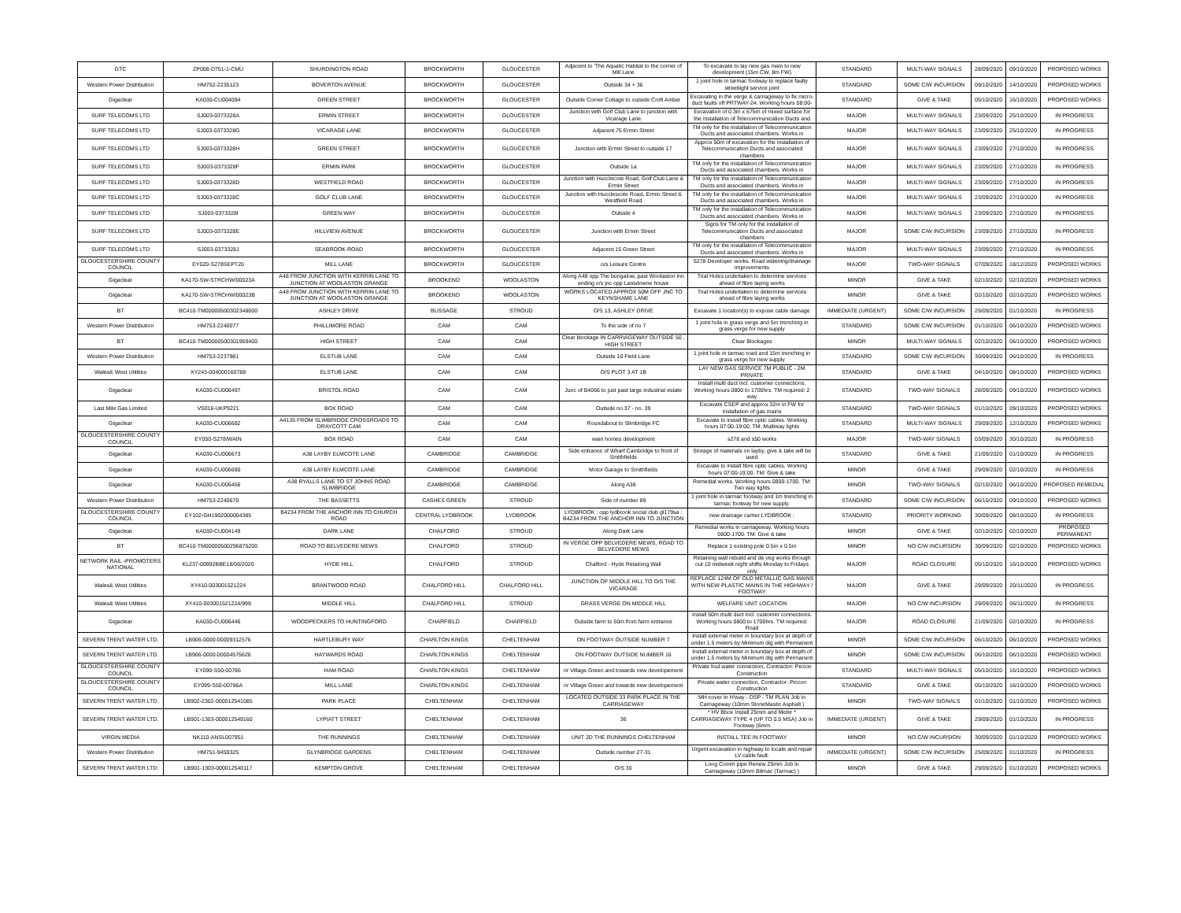| GTC | ZP008-D751-1-CMU | SHURDINGTON ROAD | BROCKWORTH | GLOUCESTER | Adjacent to 'The Aquatic Habitat to the corner of Mill Lane | To excavate to lay new gas main to new development (15m CW, 8m FW) | STANDARD | MULTI-WAY SIGNALS | 28/09/2020 | 09/10/2020 | PROPOSED WORKS |
| Western Power Distribution | HM752-2235123 | BOVERTON AVENUE | BROCKWORTH | GLOUCESTER | Outside 34 + 36 | 1 joint hole in tarmac footway to replace faulty streetlight service joint | STANDARD | SOME C/W INCURSION | 09/10/2020 | 14/10/2020 | PROPOSED WORKS |
| Gigaclear | KA030-CU004094 | GREEN STREET | BROCKWORTH | GLOUCESTER | Outside Corner Cottage to outside Croft Amber | Excavating in the verge & carriageway to fix micro-duct faults off PRTWAY-24. Working hours 08:00- | STANDARD | GIVE & TAKE | 05/10/2020 | 16/10/2020 | PROPOSED WORKS |
| SURF TELECOMS LTD | SJ003-0373328A | ERMIN STREET | BROCKWORTH | GLOUCESTER | Junction with Golf Club Lane to junction with Vicarage Lane | Excavation of 0.3m x 675m of mixed surface for the installation of Telecommunication Ducts and | MAJOR | MULTI-WAY SIGNALS | 23/09/2020 | 25/10/2020 | IN PROGRESS |
| SURF TELECOMS LTD | SJ003-0373328G | VICARAGE LANE | BROCKWORTH | GLOUCESTER | Adjacent 75 Ermin Street | TM only for the installation of Telecommunication Ducts and associated chambers. Works in | MAJOR | MULTI-WAY SIGNALS | 23/09/2020 | 25/10/2020 | IN PROGRESS |
| SURF TELECOMS LTD | SJ003-0373328H | GREEN STREET | BROCKWORTH | GLOUCESTER | Junction with Ermin Street to outside 17 | Approx 50m of excavation for the installation of Telecommunication Ducts and associated chambers | MAJOR | MULTI-WAY SIGNALS | 23/09/2020 | 27/10/2020 | IN PROGRESS |
| SURF TELECOMS LTD | SJ003-0373328F | ERMIN PARK | BROCKWORTH | GLOUCESTER | Outside 1a | TM only for the installation of Telecommunication Ducts and associated chambers. Works in | MAJOR | MULTI-WAY SIGNALS | 23/09/2020 | 27/10/2020 | IN PROGRESS |
| SURF TELECOMS LTD | SJ003-0373328D | WESTFIELD ROAD | BROCKWORTH | GLOUCESTER | Junction with Hucclecote Road, Golf Club Lane & Ermin Street | TM only for the installation of Telecommunication Ducts and associated chambers. Works in | MAJOR | MULTI-WAY SIGNALS | 23/09/2020 | 27/10/2020 | IN PROGRESS |
| SURF TELECOMS LTD | SJ003-0373328C | GOLF CLUB LANE | BROCKWORTH | GLOUCESTER | Junction with Hucclescote Road, Ermin Street & Westfield Road | TM only for the installation of Telecommunication Ducts and associated chambers. Works in | MAJOR | MULTI-WAY SIGNALS | 23/09/2020 | 27/10/2020 | IN PROGRESS |
| SURF TELECOMS LTD | SJ003-0373328I | GREEN WAY | BROCKWORTH | GLOUCESTER | Outside 4 | TM only for the installation of Telecommunication Ducts and associated chambers. Works in | MAJOR | MULTI-WAY SIGNALS | 23/09/2020 | 27/10/2020 | IN PROGRESS |
| SURF TELECOMS LTD | SJ003-0373328E | HILLVIEW AVENUE | BROCKWORTH | GLOUCESTER | Junction with Ermin Street | Signs for TM only for the installation of Telecommunication Ducts and associated chambers | MAJOR | SOME C/W INCURSION | 23/09/2020 | 27/10/2020 | IN PROGRESS |
| SURF TELECOMS LTD | SJ003-0373328J | SEABROOK ROAD | BROCKWORTH | GLOUCESTER | Adjacent 15 Green Street | TM only for the installation of Telecommunication Ducts and associated chambers. Works in | MAJOR | MULTI-WAY SIGNALS | 23/09/2020 | 27/10/2020 | IN PROGRESS |
| GLOUCESTERSHIRE COUNTY COUNCIL | EY020-S278SEPT20 | MILL LANE | BROCKWORTH | GLOUCESTER | o/s Leisure Centre | S278 Developer works. Road widening/drainage improvements | MAJOR | TWO-WAY SIGNALS | 07/09/2020 | 18/12/2020 | PROPOSED WORKS |
| Gigaclear | KA170-SW-STRCHW/00023A | A48 FROM JUNCTION WITH KERRIN LANE TO JUNCTION AT WOOLASTON GRANGE | BROOKEND | WOOLASTON | Along A48 opp The bungalow, past Woolaston inn ending o/s jnc opp Lansdowne house | Trial Holes undertaken to determine services ahead of fibre laying works | MINOR | GIVE & TAKE | 02/10/2020 | 02/10/2020 | PROPOSED WORKS |
| Gigaclear | KA170-SW-STRCHW/00023B | A48 FROM JUNCTION WITH KERRIN LANE TO JUNCTION AT WOOLASTON GRANGE | BROOKEND | WOOLASTON | WORKS LOCATED APPROX 50M OFF JNC TO KEYNSHAME LANE | Trial Holes undertaken to determine services ahead of fibre laying works | MINOR | GIVE & TAKE | 02/10/2020 | 02/10/2020 | PROPOSED WORKS |
| BT | BC410-TM00000500302348600 | ASHLEY DRIVE | BUSSAGE | STROUD | O/S 13, ASHLEY DRIVE | Excavate 1 location(s) to expose cable damage | IMMEDIATE (URGENT) | SOME C/W INCURSION | 29/09/2020 | 01/10/2020 | IN PROGRESS |
| Western Power Distribution | HM753-2240077 | PHILLIMORE ROAD | CAM | CAM | To the side of no 7 | 1 joint hole in grass verge and 5m trenching in grass verge for new supply | STANDARD | SOME C/W INCURSION | 01/10/2020 | 06/10/2020 | PROPOSED WORKS |
| BT | BC410-TM00000500301969400 | HIGH STREET | CAM | CAM | Clear blockage IN CARRIAGEWAY OUTSIDE 50 , HIGH STREET | Clear Blockages | MINOR | MULTI-WAY SIGNALS | 02/10/2020 | 06/10/2020 | PROPOSED WORKS |
| Western Power Distribution | HM753-2237981 | ELSTUB LANE | CAM | CAM | Outside 10 Field Lane | 1 joint hole in tarmac road and 15m trenching in grass verge for new supply | STANDARD | SOME C/W INCURSION | 30/09/2020 | 06/10/2020 | IN PROGRESS |
| Wales& West Utilities | XY243-004000160788 | ELSTUB LANE | CAM | CAM | O/S PLOT 3 AT 1B | LAY NEW GAS SERVICE 7M PUBLIC - 2M PRIVATE | STANDARD | GIVE & TAKE | 04/10/2020 | 08/10/2020 | PROPOSED WORKS |
| Gigaclear | KA030-CU006497 | BRISTOL ROAD | CAM | CAM | Junc of B4066 to just past large industrial estate | Install multi duct incl. customer connections. Working hours 0800 to 1700hrs. TM required: 2 way | STANDARD | TWO-WAY SIGNALS | 28/09/2020 | 09/10/2020 | PROPOSED WORKS |
| Last Mile Gas Limited | VS016-UKP9221 | BOX ROAD | CAM | CAM | Outside no.37 - no. 39 | Excavate CSEP and approx 32m in FW for installation of gas mains | STANDARD | TWO-WAY SIGNALS | 01/10/2020 | 09/10/2020 | PROPOSED WORKS |
| Gigaclear | KA030-CU006692 | A4135 FROM SLIMBRIDGE CROSSROADS TO DRAYCOTT CAM | CAM | CAM | Roundabout to Slimbridge FC | Excavate to install fibre optic cables. Working hours 07:00-19:00. TM: Multiway lights | STANDARD | MULTI-WAY SIGNALS | 29/09/2020 | 12/10/2020 | PROPOSED WORKS |
| GLOUCESTERSHIRE COUNTY COUNCIL | EY050-S278/WAIN | BOX ROAD | CAM | CAM | wain homes development | s278 and s50 works | MAJOR | TWO-WAY SIGNALS | 03/09/2020 | 30/10/2020 | IN PROGRESS |
| Gigaclear | KA030-CU006673 | A38 LAYBY ELMCOTE LANE | CAMBRIDGE | CAMBRIDGE | Side entrance of Wharf Cambridge to front of Smithfields | Storage of materials on layby, give & take will be used | STANDARD | GIVE & TAKE | 21/09/2020 | 01/10/2020 | IN PROGRESS |
| Gigaclear | KA030-CU006690 | A38 LAYBY ELMCOTE LANE | CAMBRIDGE | CAMBRIDGE | Motor Garage to Smithfields | Excavate to install fibre optic cables. Working hours 07:00-19:00. TM: Give & take | MINOR | GIVE & TAKE | 29/09/2020 | 02/10/2020 | IN PROGRESS |
| Gigaclear | KA030-CU006456 | A38 RYALLS LANE TO ST JOHNS ROAD SLIMBRIDGE | CAMBRIDGE | CAMBRIDGE | Along A38 | Remedial works. Working hours 0800-1700. TM: Two way lights | MINOR | TWO-WAY SIGNALS | 02/10/2020 | 06/10/2020 | PROPOSED REMEDIAL |
| Western Power Distribution | HM753-2240679 | THE BASSETTS | CASHES GREEN | STROUD | Side of number 89 | 1 joint hole in tarmac footway and 1m trenching in tarmac footway for new supply. | STANDARD | SOME C/W INCURSION | 06/10/2020 | 09/10/2020 | PROPOSED WORKS |
| GLOUCESTERSHIRE COUNTY COUNCIL | EY102-GH1902000004385 | B4234 FROM THE ANCHOR INN TO CHURCH ROAD | CENTRAL LYDBROOK | LYDBROOK | LYDBROOK : opp lydbrook social club gl179sa : B4234 FROM THE ANCHOR INN TO JUNCTION | new drainage carrier LYDBROOK : | STANDARD | PRIORITY WORKING | 30/09/2020 | 08/10/2020 | IN PROGRESS |
| Gigaclear | KA030-CU004149 | DARK LANE | CHALFORD | STROUD | Along Dark Lane | Remedial works in carriageway. Working hours 0800-1700. TM: Give & take | MINOR | GIVE & TAKE | 02/10/2020 | 02/10/2020 | PROPOSED PERMANENT |
| BT | BC410-TM00000500296875200 | ROAD TO BELVEDERE MEWS | CHALFORD | STROUD | IN VERGE OPP BELVEDERE MEWS, ROAD TO BELVEDERE MEWS | Replace 1 existing pole 0.5m x 0.5m | MINOR | NO C/W INCURSION | 30/09/2020 | 02/10/2020 | PROPOSED WORKS |
| NETWORK RAIL -PROMOTERS NATIONAL | KL237-00992BBE18/06/2020 | HYDE HILL | CHALFORD | STROUD | Chalford - Hyde Retaining Wall | Retaining wall rebuild and de veg works through out 10 midweek night shifts Monday to Fridays only | MAJOR | ROAD CLOSURE | 05/10/2020 | 16/10/2020 | PROPOSED WORKS |
| Wales& West Utilities | XY410-003001521224 | BRANTWOOD ROAD | CHALFORD HILL | CHALFORD HILL | JUNCTION OF MIDDLE HILL TO O/S THE VICARAGE | REPLACE 124M OF OLD METALLIC GAS MAINS WITH NEW PLASTIC MAINS IN THE HIGHWAY / FOOTWAY | MAJOR | GIVE & TAKE | 29/09/2020 | 20/11/2020 | IN PROGRESS |
| Wales& West Utilities | XY410-003001521224/999 | MIDDLE HILL | CHALFORD HILL | STROUD | GRASS VERGE ON MIDDLE HILL | WELFARE UNIT LOCATION | MAJOR | NO C/W INCURSION | 29/09/2020 | 06/11/2020 | IN PROGRESS |
| Gigaclear | KA030-CU006446 | WOODPECKERS TO HUNTINGFORD | CHARFIELD | CHARFIELD | Outside farm to 50m from farm entrance | Install 50m multi duct incl. customer connections. Working hours 0800 to 1700hrs. TM required: Road | MAJOR | ROAD CLOSURE | 21/09/2020 | 02/10/2020 | IN PROGRESS |
| SEVERN TRENT WATER LTD. | LB906-0000-00009312576 | HARTLEBURY WAY | CHARLTON KINGS | CHELTENHAM | ON FOOTWAY OUTSIDE NUMBER 7 | Install external meter in boundary box at depth of under 1.5 meters by Minimum dig with Permanent | MINOR | SOME C/W INCURSION | 06/10/2020 | 06/10/2020 | PROPOSED WORKS |
| SEVERN TRENT WATER LTD. | LB906-0000-00004575626 | HAYWARDS ROAD | CHARLTON KINGS | CHELTENHAM | ON FOOTWAY OUTSIDE NUMBER 16 | Install external meter in boundary box at depth of under 1.5 meters by Minimum dig with Permanent | MINOR | SOME C/W INCURSION | 06/10/2020 | 06/10/2020 | PROPOSED WORKS |
| GLOUCESTERSHIRE COUNTY COUNCIL | EY099-S50-00786 | HAM ROAD | CHARLTON KINGS | CHELTENHAM | nr Village Green and towards new developement | Private foul water connection, Contractor: Piccon Construction | STANDARD | MULTI-WAY SIGNALS | 05/10/2020 | 16/10/2020 | PROPOSED WORKS |
| GLOUCESTERSHIRE COUNTY COUNCIL | EY099-S50-00786A | MILL LANE | CHARLTON KINGS | CHELTENHAM | nr Village Green and towards new developement | Private water connection, Contractor: Piccon Construction | STANDARD | GIVE & TAKE | 05/10/2020 | 16/10/2020 | PROPOSED WORKS |
| SEVERN TRENT WATER LTD. | LB902-2302-000012541085 | PARK PLACE | CHELTENHAM | CHELTENHAM | LOCATED OUTSIDE 33 PARK PLACE IN THE CARRIAGEWAY | MH cover In H'way - DSP - TM PLAN Job in Carriageway (10mm StoneMastic Asphalt ) | MINOR | TWO-WAY SIGNALS | 01/10/2020 | 01/10/2020 | PROPOSED WORKS |
| SEVERN TRENT WATER LTD. | LB901-1303-000012549160 | LYPIATT STREET | CHELTENHAM | CHELTENHAM | 36 | * HV Bbox Install 25mm and Meter * CARRIAGEWAY TYPE 4 (UP TO 0.5 MSA) Job in Footway (6mm | IMMEDIATE (URGENT) | GIVE & TAKE | 29/09/2020 | 01/10/2020 | IN PROGRESS |
| VIRGIN MEDIA | NK110-ANSL007951 | THE RUNNINGS | CHELTENHAM | CHELTENHAM | UNIT 2D THE RUNNINGS CHELTENHAM | INSTALL TEE IN FOOTWAY | MINOR | NO C/W INCURSION | 30/09/2020 | 01/10/2020 | PROPOSED WORKS |
| Western Power Distribution | HM751-9459325 | GLYNBRIDGE GARDENS | CHELTENHAM | CHELTENHAM | Outside number 27-31 | Urgent excavation in highway to locate and repair LV cable fault. | IMMEDIATE (URGENT) | SOME C/W INCURSION | 25/09/2020 | 01/10/2020 | IN PROGRESS |
| SEVERN TRENT WATER LTD. | LB901-1303-000012540117 | KEMPTON GROVE | CHELTENHAM | CHELTENHAM | O/S 30 | Long Comm pipe Renew 25mm Job in Carriageway (10mm Bitmac (Tarmac) ) | MINOR | GIVE & TAKE | 29/09/2020 | 01/10/2020 | PROPOSED WORKS |